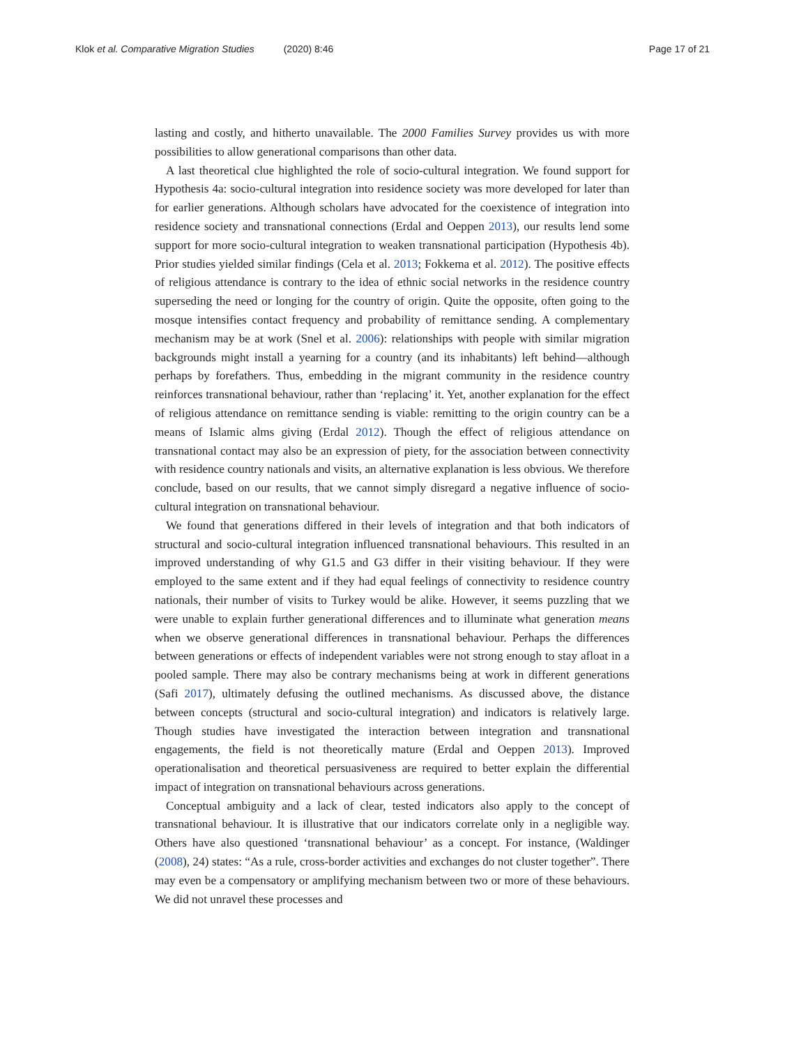Klok et al. Comparative Migration Studies (2020) 8:46
Page 17 of 21
lasting and costly, and hitherto unavailable. The 2000 Families Survey provides us with more possibilities to allow generational comparisons than other data.
A last theoretical clue highlighted the role of socio-cultural integration. We found support for Hypothesis 4a: socio-cultural integration into residence society was more developed for later than for earlier generations. Although scholars have advocated for the coexistence of integration into residence society and transnational connections (Erdal and Oeppen 2013), our results lend some support for more socio-cultural integration to weaken transnational participation (Hypothesis 4b). Prior studies yielded similar findings (Cela et al. 2013; Fokkema et al. 2012). The positive effects of religious attendance is contrary to the idea of ethnic social networks in the residence country superseding the need or longing for the country of origin. Quite the opposite, often going to the mosque intensifies contact frequency and probability of remittance sending. A complementary mechanism may be at work (Snel et al. 2006): relationships with people with similar migration backgrounds might install a yearning for a country (and its inhabitants) left behind—although perhaps by forefathers. Thus, embedding in the migrant community in the residence country reinforces transnational behaviour, rather than ‘replacing’ it. Yet, another explanation for the effect of religious attendance on remittance sending is viable: remitting to the origin country can be a means of Islamic alms giving (Erdal 2012). Though the effect of religious attendance on transnational contact may also be an expression of piety, for the association between connectivity with residence country nationals and visits, an alternative explanation is less obvious. We therefore conclude, based on our results, that we cannot simply disregard a negative influence of socio-cultural integration on transnational behaviour.
We found that generations differed in their levels of integration and that both indicators of structural and socio-cultural integration influenced transnational behaviours. This resulted in an improved understanding of why G1.5 and G3 differ in their visiting behaviour. If they were employed to the same extent and if they had equal feelings of connectivity to residence country nationals, their number of visits to Turkey would be alike. However, it seems puzzling that we were unable to explain further generational differences and to illuminate what generation means when we observe generational differences in transnational behaviour. Perhaps the differences between generations or effects of independent variables were not strong enough to stay afloat in a pooled sample. There may also be contrary mechanisms being at work in different generations (Safi 2017), ultimately defusing the outlined mechanisms. As discussed above, the distance between concepts (structural and socio-cultural integration) and indicators is relatively large. Though studies have investigated the interaction between integration and transnational engagements, the field is not theoretically mature (Erdal and Oeppen 2013). Improved operationalisation and theoretical persuasiveness are required to better explain the differential impact of integration on transnational behaviours across generations.
Conceptual ambiguity and a lack of clear, tested indicators also apply to the concept of transnational behaviour. It is illustrative that our indicators correlate only in a negligible way. Others have also questioned ‘transnational behaviour’ as a concept. For instance, (Waldinger (2008), 24) states: “As a rule, cross-border activities and exchanges do not cluster together”. There may even be a compensatory or amplifying mechanism between two or more of these behaviours. We did not unravel these processes and